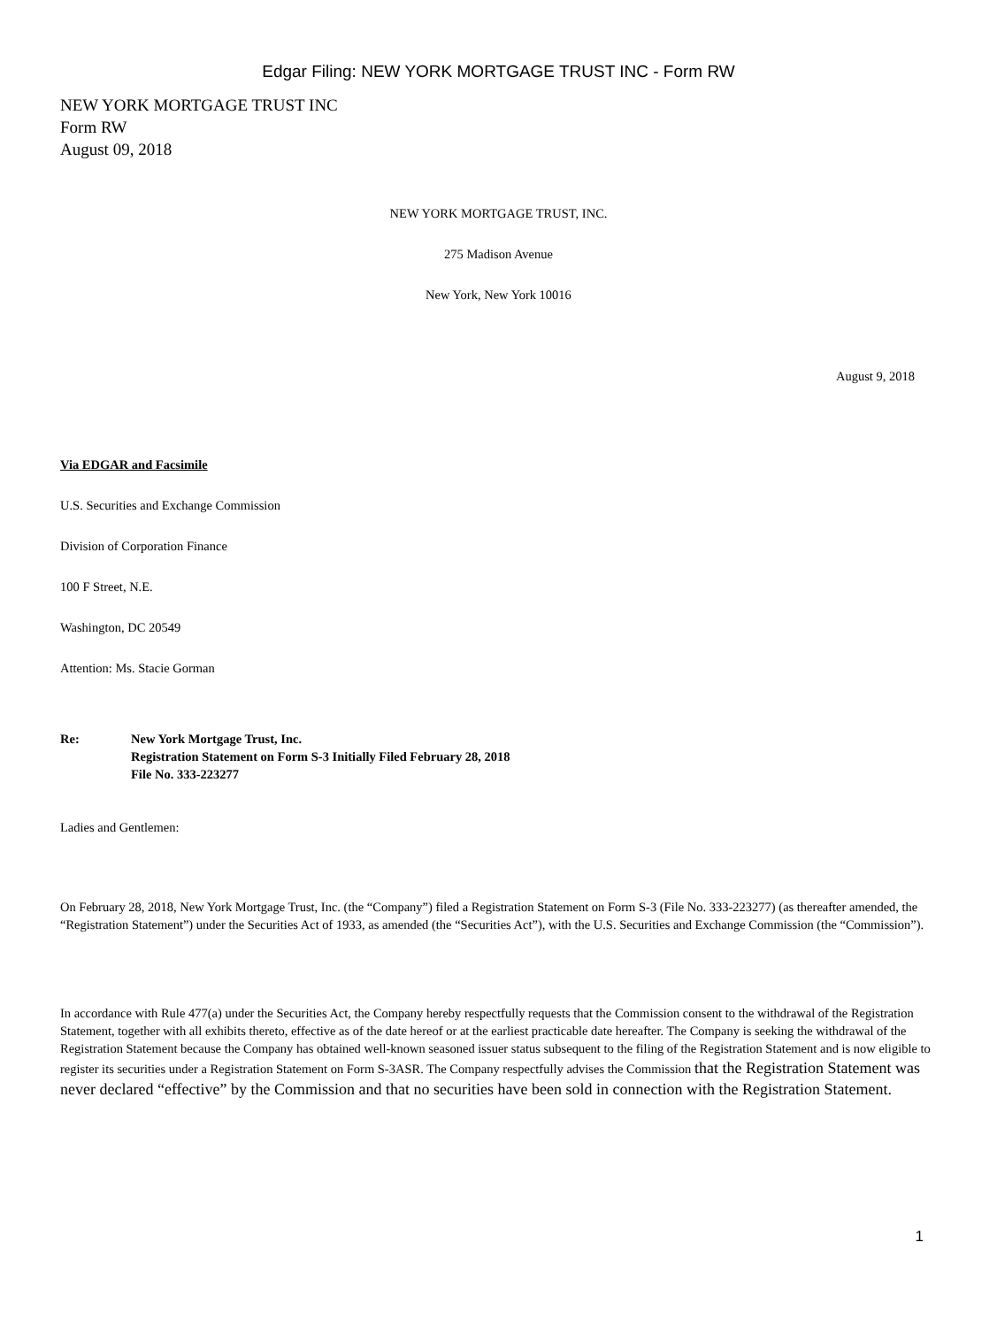Edgar Filing: NEW YORK MORTGAGE TRUST INC - Form RW
NEW YORK MORTGAGE TRUST INC
Form RW
August 09, 2018
NEW YORK MORTGAGE TRUST, INC.
275 Madison Avenue
New York, New York 10016
August 9, 2018
Via EDGAR and Facsimile
U.S. Securities and Exchange Commission
Division of Corporation Finance
100 F Street, N.E.
Washington, DC 20549
Attention: Ms. Stacie Gorman
Re: New York Mortgage Trust, Inc.
Registration Statement on Form S-3 Initially Filed February 28, 2018
File No. 333-223277
Ladies and Gentlemen:
On February 28, 2018, New York Mortgage Trust, Inc. (the “Company”) filed a Registration Statement on Form S-3 (File No. 333-223277) (as thereafter amended, the “Registration Statement”) under the Securities Act of 1933, as amended (the “Securities Act”), with the U.S. Securities and Exchange Commission (the “Commission”).
In accordance with Rule 477(a) under the Securities Act, the Company hereby respectfully requests that the Commission consent to the withdrawal of the Registration Statement, together with all exhibits thereto, effective as of the date hereof or at the earliest practicable date hereafter. The Company is seeking the withdrawal of the Registration Statement because the Company has obtained well-known seasoned issuer status subsequent to the filing of the Registration Statement and is now eligible to register its securities under a Registration Statement on Form S-3ASR. The Company respectfully advises the Commission that the Registration Statement was never declared “effective” by the Commission and that no securities have been sold in connection with the Registration Statement.
1